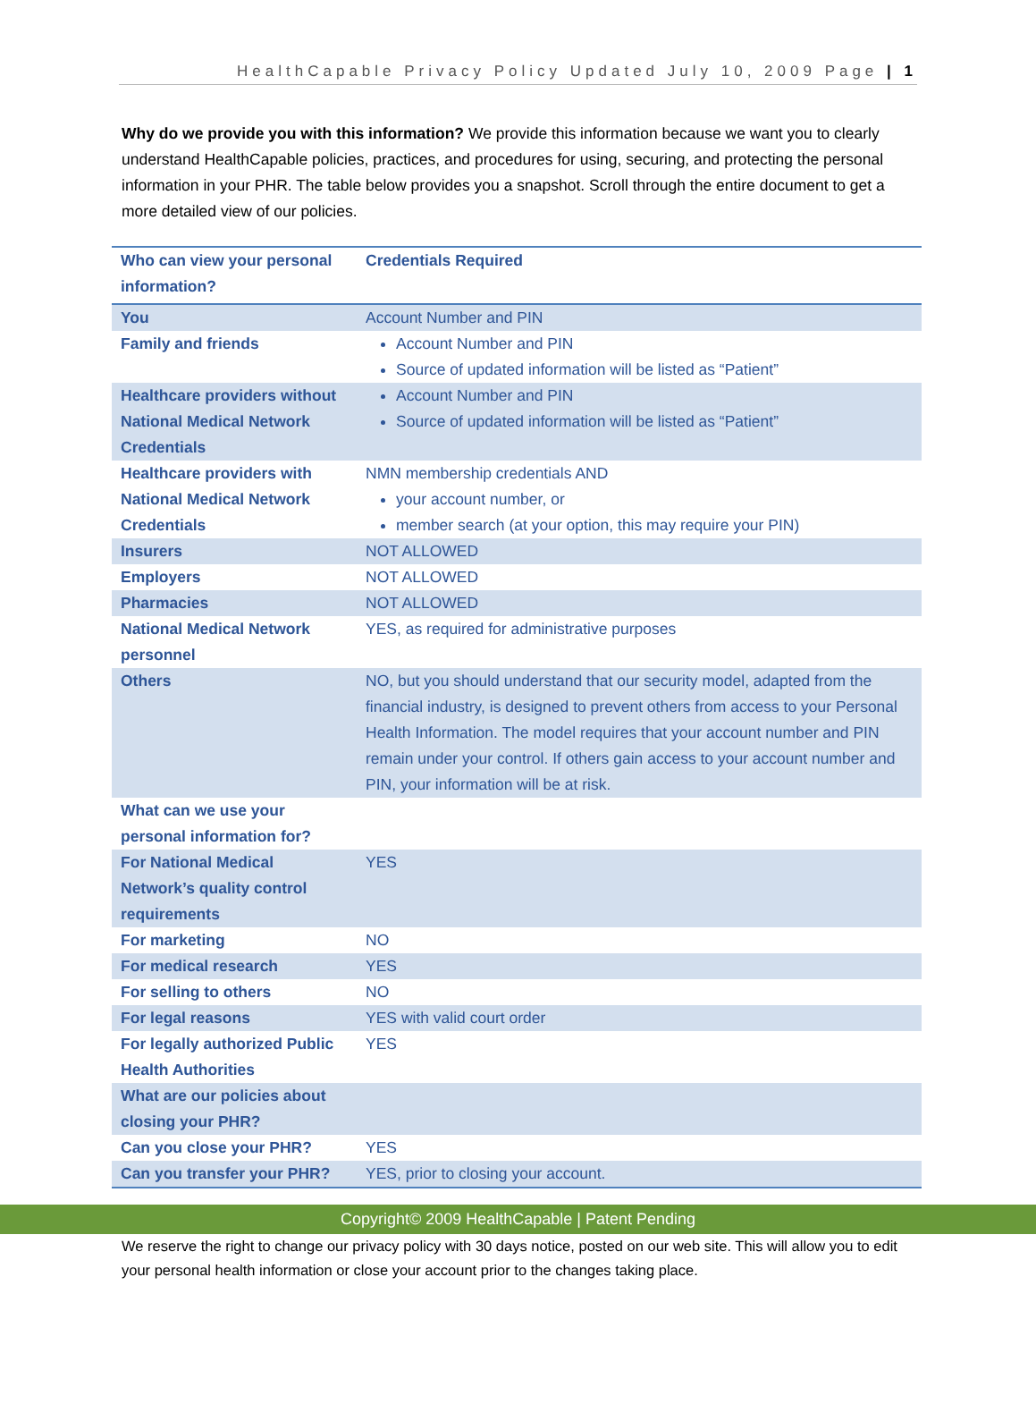HealthCapable Privacy Policy Updated July 10, 2009 Page | 1
Why do we provide you with this information? We provide this information because we want you to clearly understand HealthCapable policies, practices, and procedures for using, securing, and protecting the personal information in your PHR. The table below provides you a snapshot. Scroll through the entire document to get a more detailed view of our policies.
| Who can view your personal information? | Credentials Required |
| --- | --- |
| You | Account Number and PIN |
| Family and friends | Account Number and PIN Source of updated information will be listed as “Patient” |
| Healthcare providers without National Medical Network Credentials | Account Number and PIN Source of updated information will be listed as “Patient” |
| Healthcare providers with National Medical Network Credentials | NMN membership credentials AND your account number, or member search (at your option, this may require your PIN) |
| Insurers | NOT ALLOWED |
| Employers | NOT ALLOWED |
| Pharmacies | NOT ALLOWED |
| National Medical Network personnel | YES, as required for administrative purposes |
| Others | NO, but you should understand that our security model, adapted from the financial industry, is designed to prevent others from access to your Personal Health Information. The model requires that your account number and PIN remain under your control. If others gain access to your account number and PIN, your information will be at risk. |
| What can we use your personal information for? | |
| For National Medical Network’s quality control requirements | YES |
| For marketing | NO |
| For medical research | YES |
| For selling to others | NO |
| For legal reasons | YES with valid court order |
| For legally authorized Public Health Authorities | YES |
| What are our policies about closing your PHR? | |
| Can you close your PHR? | YES |
| Can you transfer your PHR? | YES, prior to closing your account. |
Copyright© 2009 HealthCapable | Patent Pending
We reserve the right to change our privacy policy with 30 days notice, posted on our web site. This will allow you to edit your personal health information or close your account prior to the changes taking place.